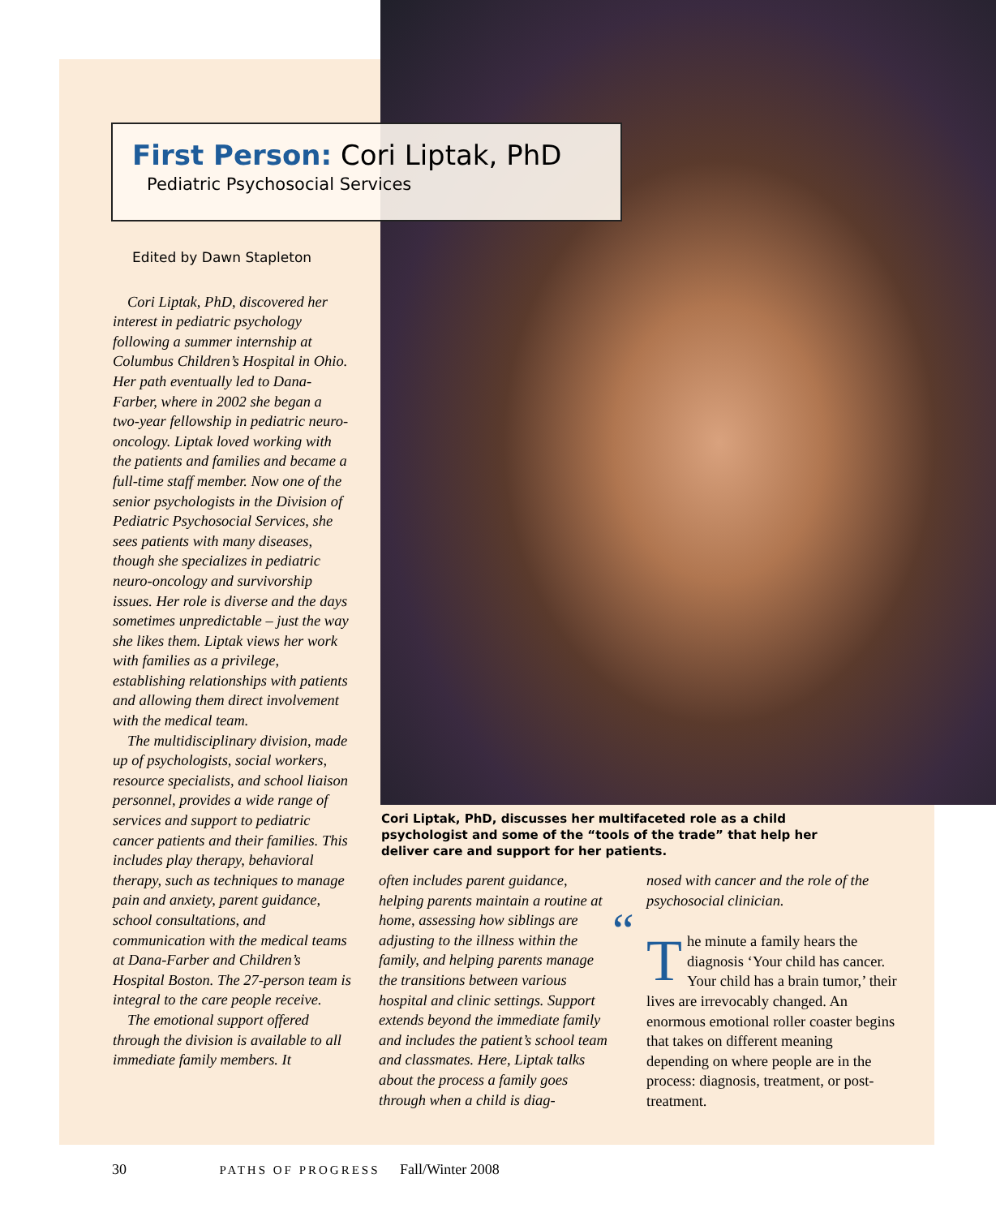First Person: Cori Liptak, PhD
Pediatric Psychosocial Services
Edited by Dawn Stapleton
Cori Liptak, PhD, discovered her interest in pediatric psychology following a summer internship at Columbus Children’s Hospital in Ohio. Her path eventually led to Dana-Farber, where in 2002 she began a two-year fellowship in pediatric neuro-oncology. Liptak loved working with the patients and families and became a full-time staff member. Now one of the senior psychologists in the Division of Pediatric Psychosocial Services, she sees patients with many diseases, though she specializes in pediatric neuro-oncology and survivorship issues. Her role is diverse and the days sometimes unpredictable – just the way she likes them. Liptak views her work with families as a privilege, establishing relationships with patients and allowing them direct involvement with the medical team.
The multidisciplinary division, made up of psychologists, social workers, resource specialists, and school liaison personnel, provides a wide range of services and support to pediatric cancer patients and their families. This includes play therapy, behavioral therapy, such as techniques to manage pain and anxiety, parent guidance, school consultations, and communication with the medical teams at Dana-Farber and Children’s Hospital Boston. The 27-person team is integral to the care people receive.
The emotional support offered through the division is available to all immediate family members. It
Cori Liptak, PhD, discusses her multifaceted role as a child psychologist and some of the “tools of the trade” that help her deliver care and support for her patients.
often includes parent guidance, helping parents maintain a routine at home, assessing how siblings are adjusting to the illness within the family, and helping parents manage the transitions between various hospital and clinic settings. Support extends beyond the immediate family and includes the patient’s school team and classmates. Here, Liptak talks about the process a family goes through when a child is diag-
nosed with cancer and the role of the psychosocial clinician.
“T he minute a family hears the diagnosis ‘Your child has cancer. Your child has a brain tumor,’ their lives are irrevocably changed. An enormous emotional roller coaster begins that takes on different meaning depending on where people are in the process: diagnosis, treatment, or post-treatment.
30 PATHS OF PROGRESS Fall/Winter 2008